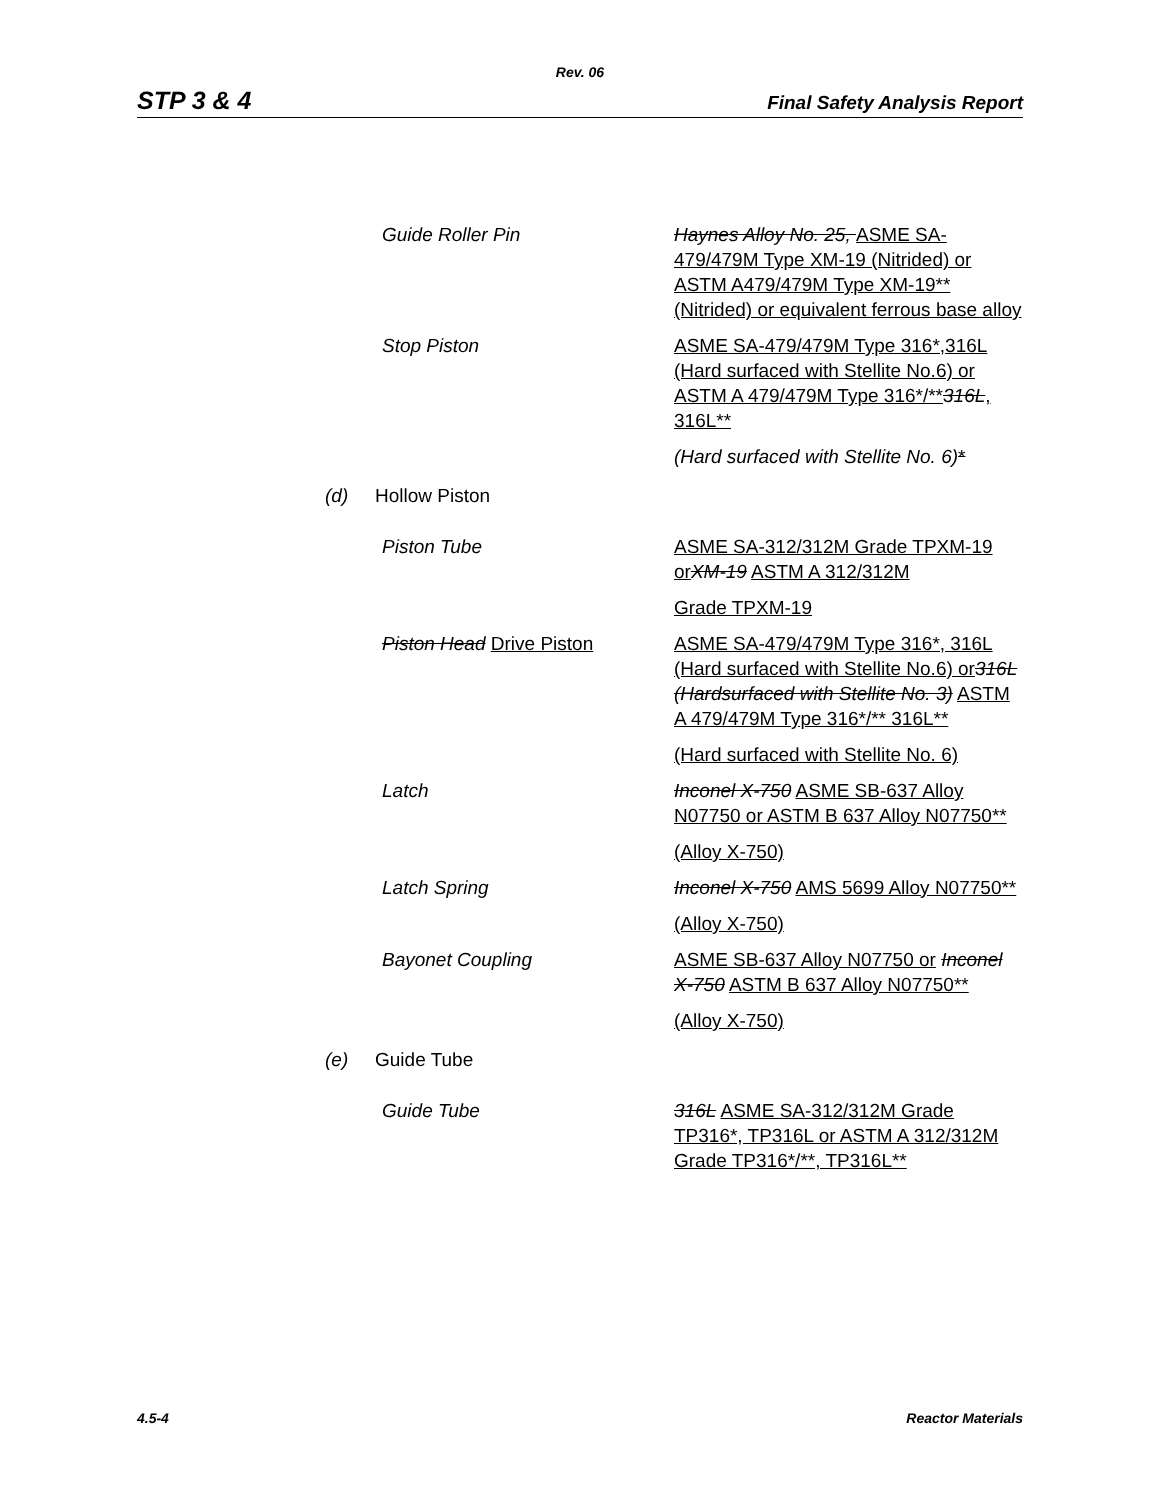Rev. 06
STP 3 & 4 Final Safety Analysis Report
Guide Roller Pin Haynes Alloy No. 25, ASME SA-479/479M Type XM-19 (Nitrided) or ASTM A479/479M Type XM-19** (Nitrided) or equivalent ferrous base alloy
Stop Piston ASME SA-479/479M Type 316*,316L (Hard surfaced with Stellite No.6) or ASTM A 479/479M Type 316*/**316L, 316L**
(Hard surfaced with Stellite No. 6)*
(d) Hollow Piston
Piston Tube ASME SA-312/312M Grade TPXM-19 or XM-19 ASTM A 312/312M
Grade TPXM-19
Piston Head Drive Piston ASME SA-479/479M Type 316*, 316L (Hard surfaced with Stellite No.6) or 316L (Hardsurfaced with Stellite No. 3) ASTM A 479/479M Type 316*/** 316L**
(Hard surfaced with Stellite No. 6)
Latch Inconel X-750 ASME SB-637 Alloy N07750 or ASTM B 637 Alloy N07750**
(Alloy X-750)
Latch Spring Inconel X-750 AMS 5699 Alloy N07750**
(Alloy X-750)
Bayonet Coupling ASME SB-637 Alloy N07750 or Inconel X-750 ASTM B 637 Alloy N07750**
(Alloy X-750)
(e) Guide Tube
Guide Tube 316L ASME SA-312/312M Grade TP316*, TP316L or ASTM A 312/312M Grade TP316*/**, TP316L**
4.5-4 Reactor Materials